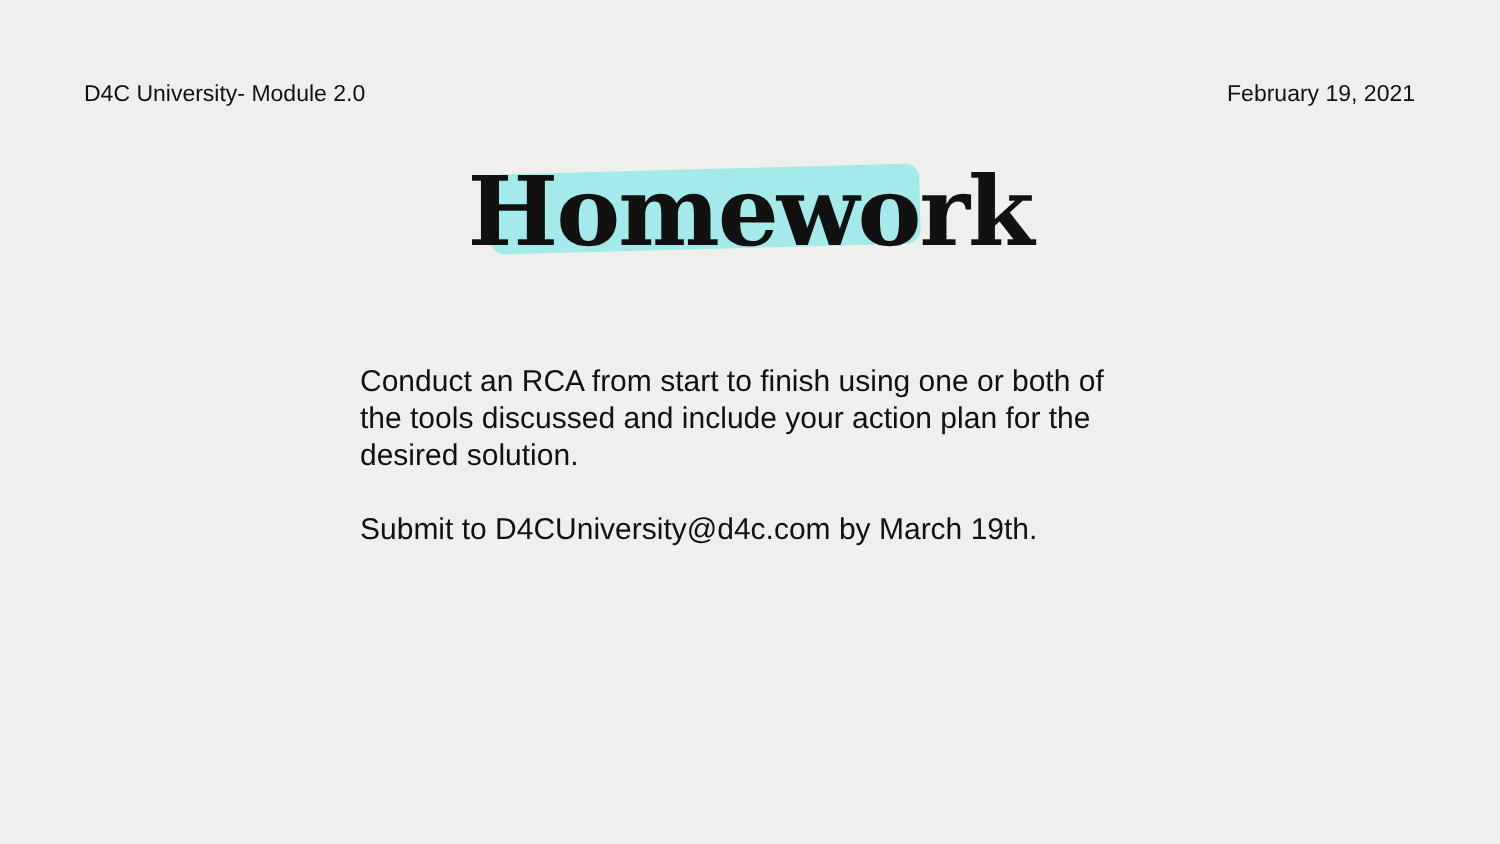D4C University- Module 2.0 February 19, 2021
Homework
Conduct an RCA from start to finish using one or both of the tools discussed and include your action plan for the desired solution.
Submit to D4CUniversity@d4c.com by March 19th.